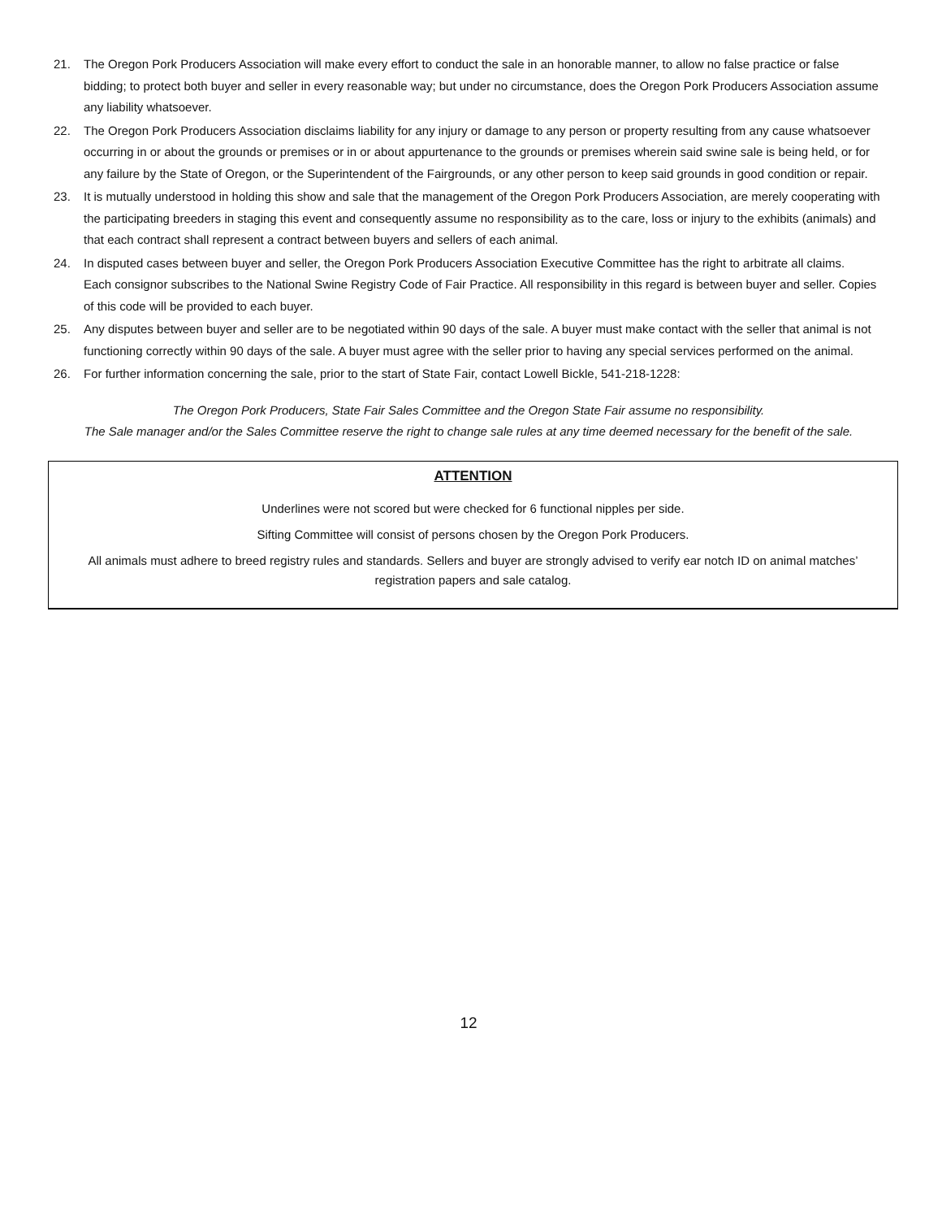21. The Oregon Pork Producers Association will make every effort to conduct the sale in an honorable manner, to allow no false practice or false bidding; to protect both buyer and seller in every reasonable way; but under no circumstance, does the Oregon Pork Producers Association assume any liability whatsoever.
22. The Oregon Pork Producers Association disclaims liability for any injury or damage to any person or property resulting from any cause whatsoever occurring in or about the grounds or premises or in or about appurtenance to the grounds or premises wherein said swine sale is being held, or for any failure by the State of Oregon, or the Superintendent of the Fairgrounds, or any other person to keep said grounds in good condition or repair.
23. It is mutually understood in holding this show and sale that the management of the Oregon Pork Producers Association, are merely cooperating with the participating breeders in staging this event and consequently assume no responsibility as to the care, loss or injury to the exhibits (animals) and that each contract shall represent a contract between buyers and sellers of each animal.
24. In disputed cases between buyer and seller, the Oregon Pork Producers Association Executive Committee has the right to arbitrate all claims.
Each consignor subscribes to the National Swine Registry Code of Fair Practice. All responsibility in this regard is between buyer and seller. Copies of this code will be provided to each buyer.
25. Any disputes between buyer and seller are to be negotiated within 90 days of the sale. A buyer must make contact with the seller that animal is not functioning correctly within 90 days of the sale. A buyer must agree with the seller prior to having any special services performed on the animal.
26. For further information concerning the sale, prior to the start of State Fair, contact Lowell Bickle, 541-218-1228:
The Oregon Pork Producers, State Fair Sales Committee and the Oregon State Fair assume no responsibility.
The Sale manager and/or the Sales Committee reserve the right to change sale rules at any time deemed necessary for the benefit of the sale.
ATTENTION
Underlines were not scored but were checked for 6 functional nipples per side.
Sifting Committee will consist of persons chosen by the Oregon Pork Producers.
All animals must adhere to breed registry rules and standards. Sellers and buyer are strongly advised to verify ear notch ID on animal matches’ registration papers and sale catalog.
12